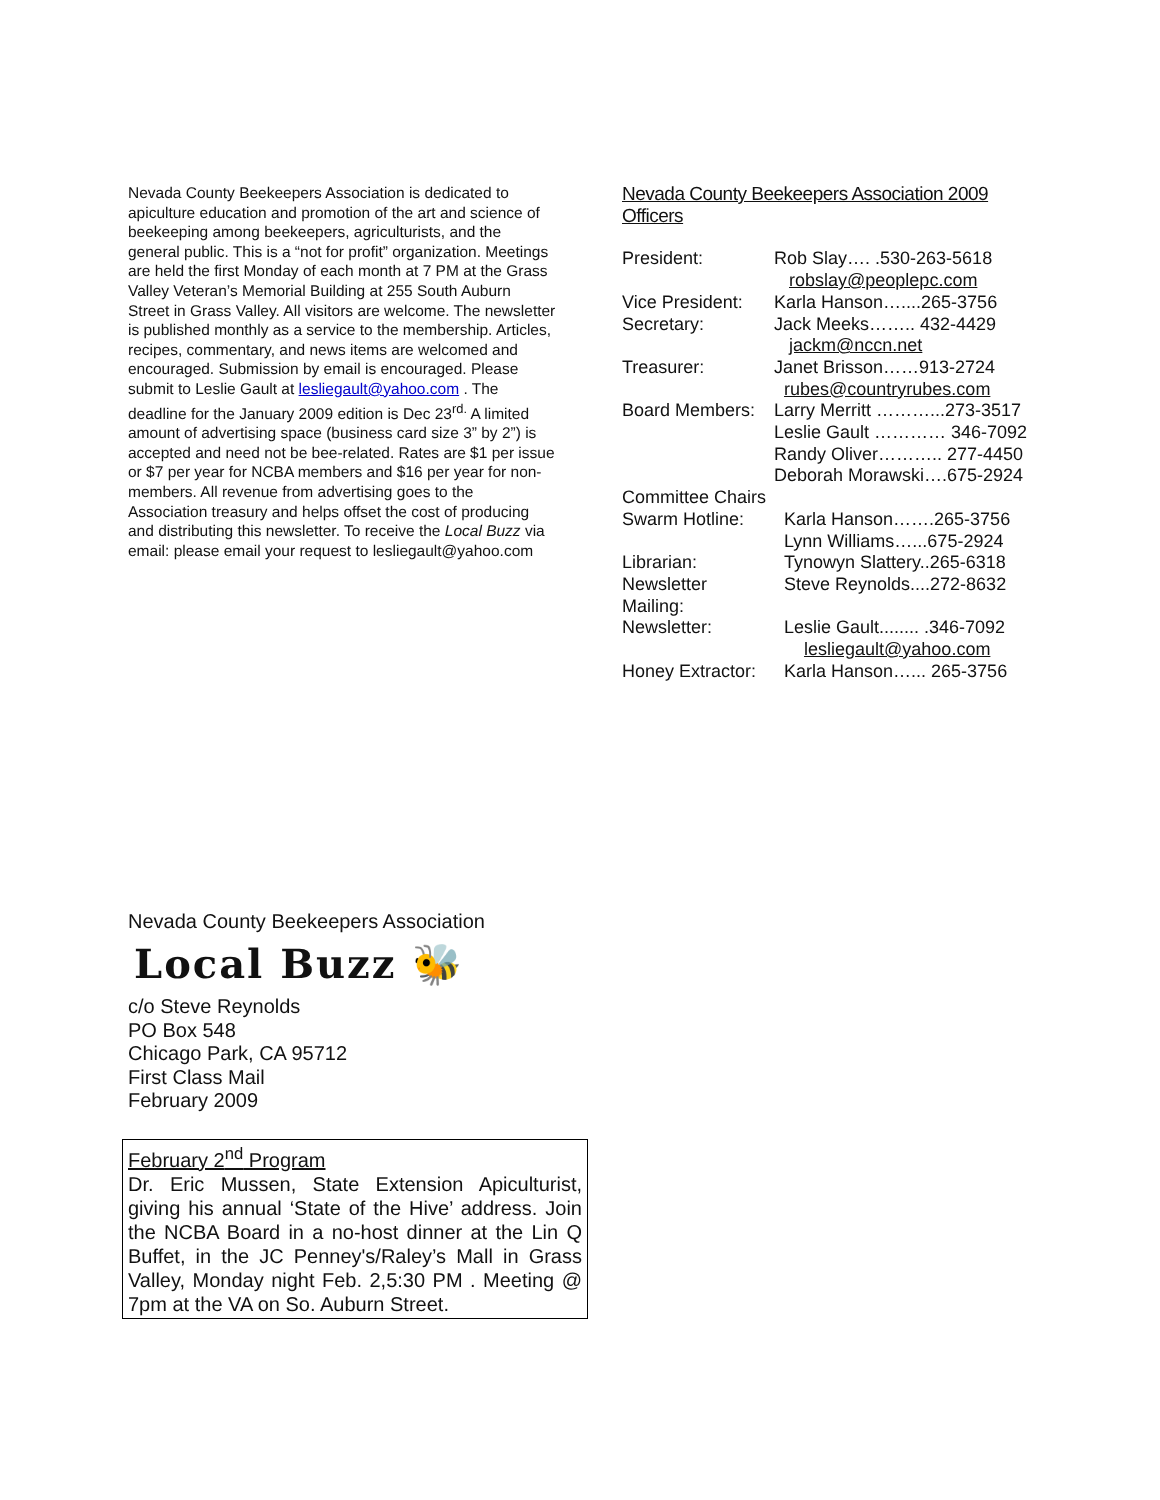Nevada County Beekeepers Association is dedicated to apiculture education and promotion of the art and science of beekeeping among beekeepers, agriculturists, and the general public. This is a “not for profit” organization. Meetings are held the first Monday of each month at 7 PM at the Grass Valley Veteran’s Memorial Building at 255 South Auburn Street in Grass Valley. All visitors are welcome. The newsletter is published monthly as a service to the membership. Articles, recipes, commentary, and news items are welcomed and encouraged. Submission by email is encouraged. Please submit to Leslie Gault at lesliegault@yahoo.com . The deadline for the January 2009 edition is Dec 23<sup>rd.</sup> A limited amount of advertising space (business card size 3” by 2”) is accepted and need not be bee-related. Rates are $1 per issue or $7 per year for NCBA members and $16 per year for non-members. All revenue from advertising goes to the Association treasury and helps offset the cost of producing and distributing this newsletter. To receive the Local Buzz via email: please email your request to lesliegault@yahoo.com
Nevada County Beekeepers Association 2009 Officers
President: Rob Slay…. .530-263-5618
robslay@peoplepc.com
Vice President: Karla Hanson…....265-3756
Secretary: Jack Meeks…….. 432-4429
jackm@nccn.net
Treasurer: Janet Brisson……913-2724
rubes@countryrubes.com
Board Members: Larry Merritt ………...273-3517
Leslie Gault ………… 346-7092
Randy Oliver……….. 277-4450
Deborah Morawski….675-2924
Committee Chairs
Swarm Hotline: Karla Hanson…….265-3756
Lynn Williams…...675-2924
Librarian: Tynowyn Slattery..265-6318
Newsletter Mailing: Steve Reynolds....272-8632
Newsletter: Leslie Gault........ .346-7092
lesliegault@yahoo.com
Honey Extractor: Karla Hanson…... 265-3756
Nevada County Beekeepers Association
Local Buzz 🐝
c/o Steve Reynolds
PO Box 548
Chicago Park, CA 95712
First Class Mail
February 2009
February 2<sup>nd</sup> Program
Dr. Eric Mussen, State Extension Apiculturist, giving his annual ‘State of the Hive’ address. Join the NCBA Board in a no-host dinner at the Lin Q Buffet, in the JC Penney's/Raley’s Mall in Grass Valley, Monday night Feb. 2,5:30 PM . Meeting @ 7pm at the VA on So. Auburn Street.